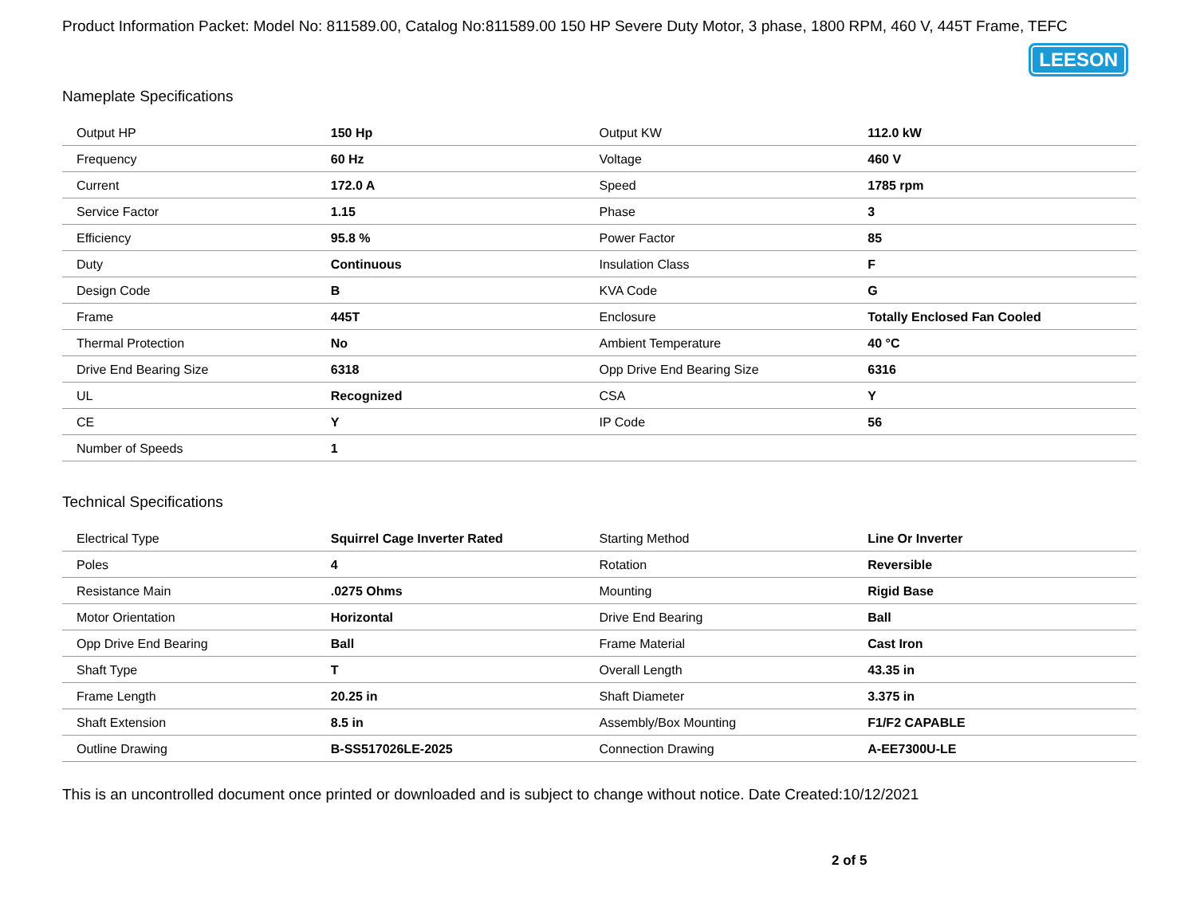Product Information Packet: Model No: 811589.00, Catalog No:811589.00 150 HP Severe Duty Motor, 3 phase, 1800 RPM, 460 V, 445T Frame, TEFC
LEESON
Nameplate Specifications
| Output HP | 150 Hp | Output KW | 112.0 kW |
| Frequency | 60 Hz | Voltage | 460 V |
| Current | 172.0 A | Speed | 1785 rpm |
| Service Factor | 1.15 | Phase | 3 |
| Efficiency | 95.8 % | Power Factor | 85 |
| Duty | Continuous | Insulation Class | F |
| Design Code | B | KVA Code | G |
| Frame | 445T | Enclosure | Totally Enclosed Fan Cooled |
| Thermal Protection | No | Ambient Temperature | 40 °C |
| Drive End Bearing Size | 6318 | Opp Drive End Bearing Size | 6316 |
| UL | Recognized | CSA | Y |
| CE | Y | IP Code | 56 |
| Number of Speeds | 1 | | |
Technical Specifications
| Electrical Type | Squirrel Cage Inverter Rated | Starting Method | Line Or Inverter |
| Poles | 4 | Rotation | Reversible |
| Resistance Main | .0275 Ohms | Mounting | Rigid Base |
| Motor Orientation | Horizontal | Drive End Bearing | Ball |
| Opp Drive End Bearing | Ball | Frame Material | Cast Iron |
| Shaft Type | T | Overall Length | 43.35 in |
| Frame Length | 20.25 in | Shaft Diameter | 3.375 in |
| Shaft Extension | 8.5 in | Assembly/Box Mounting | F1/F2 CAPABLE |
| Outline Drawing | B-SS517026LE-2025 | Connection Drawing | A-EE7300U-LE |
This is an uncontrolled document once printed or downloaded and is subject to change without notice. Date Created:10/12/2021
2 of 5